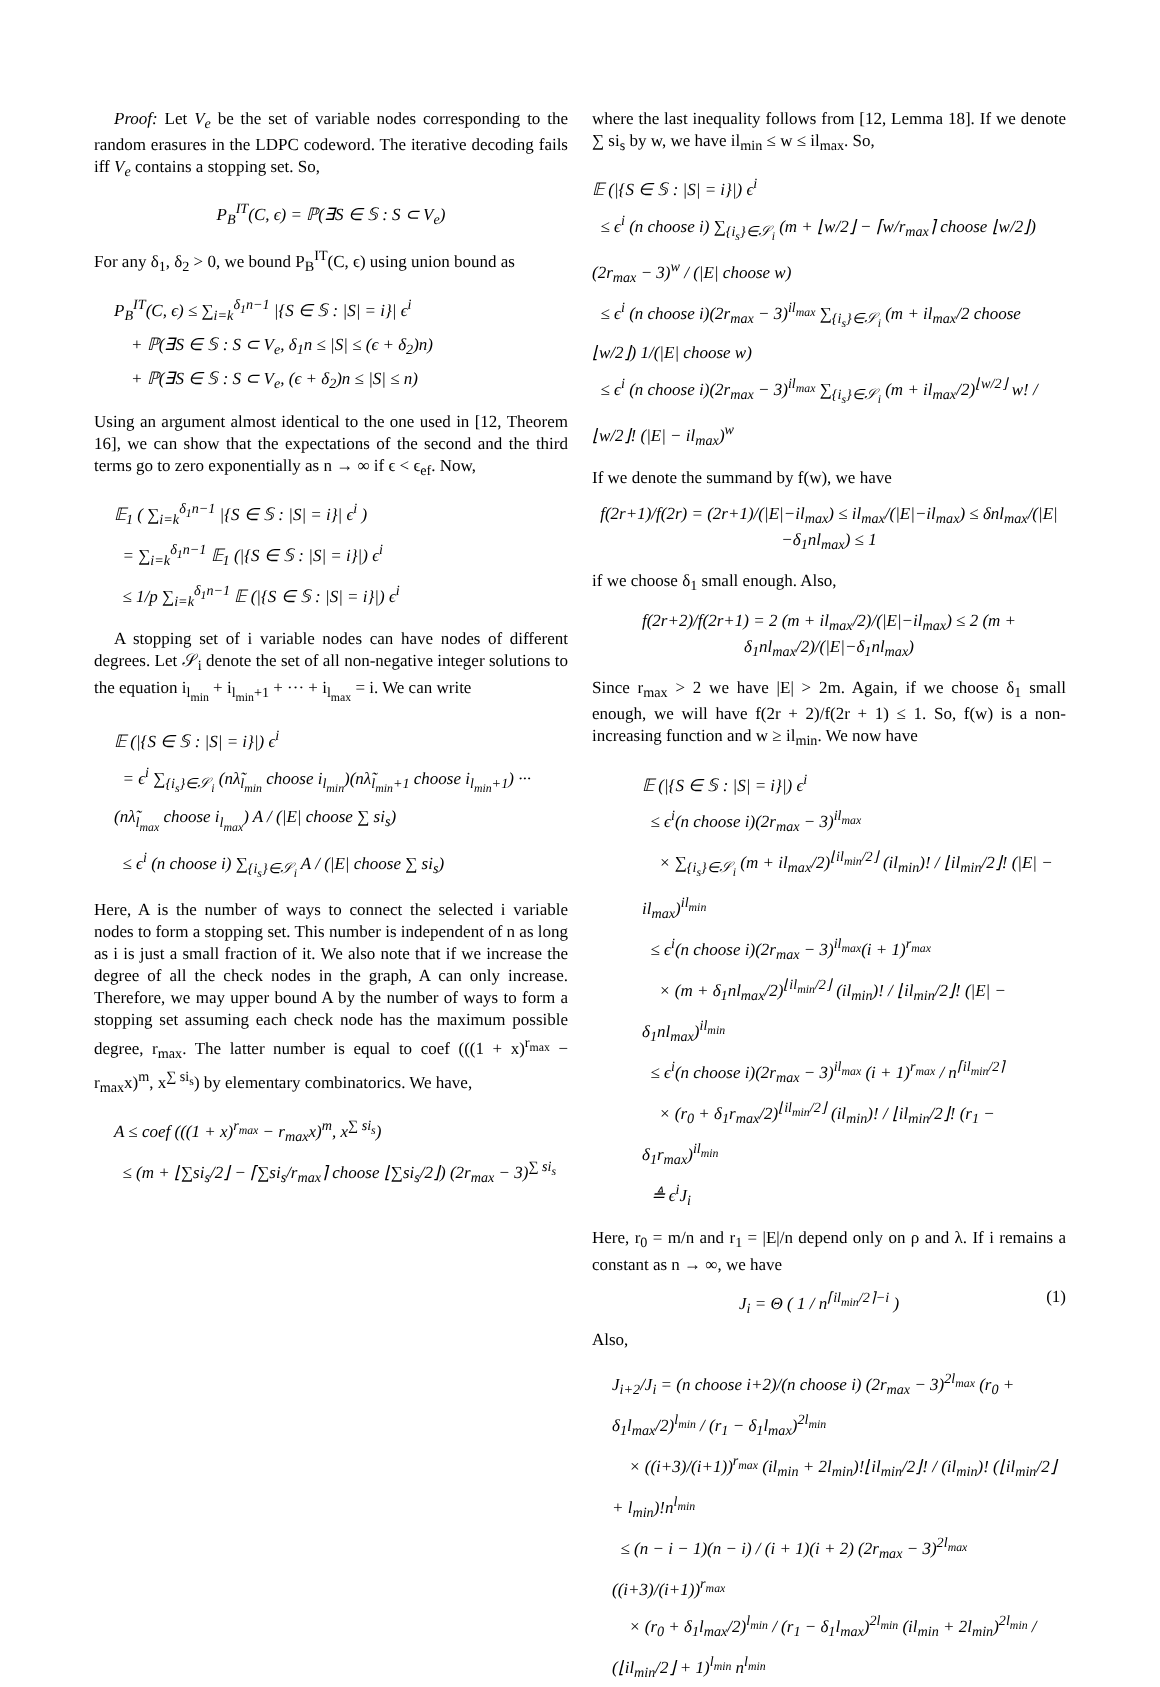Proof: Let V<sub>e</sub> be the set of variable nodes corresponding to the random erasures in the LDPC codeword. The iterative decoding fails iff V<sub>e</sub> contains a stopping set. So,
P<sub>B</sub><sup>IT</sup>(C, ϵ) = ℙ(∃S ∈ 𝕊 : S ⊂ V<sub>e</sub>)
For any δ<sub>1</sub>, δ<sub>2</sub> > 0, we bound P<sub>B</sub><sup>IT</sup>(C, ϵ) using union bound as
P<sub>B</sub><sup>IT</sup>(C, ϵ) ≤ ∑<sub>i=k</sub><sup>δ<sub>1</sub>n−1</sup> |{S ∈ 𝕊 : |S| = i}| ϵ<sup>i</sup>
+ ℙ(∃S ∈ 𝕊 : S ⊂ V<sub>e</sub>, δ<sub>1</sub>n ≤ |S| ≤ (ϵ + δ<sub>2</sub>)n)
+ ℙ(∃S ∈ 𝕊 : S ⊂ V<sub>e</sub>, (ϵ + δ<sub>2</sub>)n ≤ |S| ≤ n)
Using an argument almost identical to the one used in [12, Theorem 16], we can show that the expectations of the second and the third terms go to zero exponentially as n → ∞ if ϵ < ϵ<sub>ef</sub>. Now,
𝔼<sub>1</sub> ( ∑<sub>i=k</sub><sup>δ<sub>1</sub>n−1</sup> |{S ∈ 𝕊 : |S| = i}| ϵ<sup>i</sup> )
= ∑<sub>i=k</sub><sup>δ<sub>1</sub>n−1</sup> 𝔼<sub>1</sub> (|{S ∈ 𝕊 : |S| = i}|) ϵ<sup>i</sup>
≤ 1/p ∑<sub>i=k</sub><sup>δ<sub>1</sub>n−1</sup> 𝔼 (|{S ∈ 𝕊 : |S| = i}|) ϵ<sup>i</sup>
A stopping set of i variable nodes can have nodes of different degrees. Let 𝒮<sub>i</sub> denote the set of all non-negative integer solutions to the equation i<sub>l<sub>min</sub></sub> + i<sub>l<sub>min</sub>+1</sub> + ··· + i<sub>l<sub>max</sub></sub> = i. We can write
𝔼 (|{S ∈ 𝕊 : |S| = i}|) ϵ<sup>i</sup>
= ϵ<sup>i</sup> ∑<sub>{i<sub>s</sub>}∈𝒮<sub>i</sub></sub> (nλ̃<sub>l<sub>min</sub></sub> choose i<sub>l<sub>min</sub></sub>)(nλ̃<sub>l<sub>min</sub>+1</sub> choose i<sub>l<sub>min</sub>+1</sub>) ··· (nλ̃<sub>l<sub>max</sub></sub> choose i<sub>l<sub>max</sub></sub>) A / (|E| choose ∑ si<sub>s</sub>)
≤ ϵ<sup>i</sup> (n choose i) ∑<sub>{i<sub>s</sub>}∈𝒮<sub>i</sub></sub> A / (|E| choose ∑ si<sub>s</sub>)
Here, A is the number of ways to connect the selected i variable nodes to form a stopping set. This number is independent of n as long as i is just a small fraction of it. We also note that if we increase the degree of all the check nodes in the graph, A can only increase. Therefore, we may upper bound A by the number of ways to form a stopping set assuming each check node has the maximum possible degree, r<sub>max</sub>. The latter number is equal to coef (((1 + x)<sup>r<sub>max</sub></sup> − r<sub>max</sub>x)<sup>m</sup>, x<sup>∑ si<sub>s</sub></sup>) by elementary combinatorics. We have,
A ≤ coef (((1 + x)<sup>r<sub>max</sub></sup> − r<sub>max</sub>x)<sup>m</sup>, x<sup>∑ si<sub>s</sub></sup>)
≤ (m + ⌊∑si<sub>s</sub>/2⌋ − ⌈∑si<sub>s</sub>/r<sub>max</sub>⌉ choose ⌊∑si<sub>s</sub>/2⌋) (2r<sub>max</sub> − 3)<sup>∑ si<sub>s</sub></sup>
where the last inequality follows from [12, Lemma 18]. If we denote ∑ si<sub>s</sub> by w, we have il<sub>min</sub> ≤ w ≤ il<sub>max</sub>. So,
𝔼 (|{S ∈ 𝕊 : |S| = i}|) ϵ<sup>i</sup>
≤ ϵ<sup>i</sup> (n choose i) ∑<sub>{i<sub>s</sub>}∈𝒮<sub>i</sub></sub> (m + ⌊w/2⌋ − ⌈w/r<sub>max</sub>⌉ choose ⌊w/2⌋) (2r<sub>max</sub> − 3)<sup>w</sup> / (|E| choose w)
≤ ϵ<sup>i</sup> (n choose i)(2r<sub>max</sub> − 3)<sup>il<sub>max</sub></sup> ∑<sub>{i<sub>s</sub>}∈𝒮<sub>i</sub></sub> (m + il<sub>max</sub>/2 choose ⌊w/2⌋) 1/(|E| choose w)
≤ ϵ<sup>i</sup> (n choose i)(2r<sub>max</sub> − 3)<sup>il<sub>max</sub></sup> ∑<sub>{i<sub>s</sub>}∈𝒮<sub>i</sub></sub> (m + il<sub>max</sub>/2)<sup>⌊w/2⌋</sup> w! / ⌊w/2⌋! (|E| − il<sub>max</sub>)<sup>w</sup>
If we denote the summand by f(w), we have
f(2r+1)/f(2r) = (2r+1)/(|E|−il<sub>max</sub>) ≤ il<sub>max</sub>/(|E|−il<sub>max</sub>) ≤ δnl<sub>max</sub>/(|E|−δ<sub>1</sub>nl<sub>max</sub>) ≤ 1
if we choose δ<sub>1</sub> small enough. Also,
f(2r+2)/f(2r+1) = 2 (m + il<sub>max</sub>/2)/(|E|−il<sub>max</sub>) ≤ 2 (m + δ<sub>1</sub>nl<sub>max</sub>/2)/(|E|−δ<sub>1</sub>nl<sub>max</sub>)
Since r<sub>max</sub> > 2 we have |E| > 2m. Again, if we choose δ<sub>1</sub> small enough, we will have f(2r + 2)/f(2r + 1) ≤ 1. So, f(w) is a non-increasing function and w ≥ il<sub>min</sub>. We now have
𝔼 (|{S ∈ 𝕊 : |S| = i}|) ϵ<sup>i</sup>
≤ ϵ<sup>i</sup>(n choose i)(2r<sub>max</sub> − 3)<sup>il<sub>max</sub></sup>
× ∑<sub>{i<sub>s</sub>}∈𝒮<sub>i</sub></sub> (m + il<sub>max</sub>/2)<sup>⌊il<sub>min</sub>/2⌋</sup> (il<sub>min</sub>)! / ⌊il<sub>min</sub>/2⌋! (|E| − il<sub>max</sub>)<sup>il<sub>min</sub></sup>
≤ ϵ<sup>i</sup>(n choose i)(2r<sub>max</sub> − 3)<sup>il<sub>max</sub></sup>(i + 1)<sup>r<sub>max</sub></sup>
× (m + δ<sub>1</sub>nl<sub>max</sub>/2)<sup>⌊il<sub>min</sub>/2⌋</sup> (il<sub>min</sub>)! / ⌊il<sub>min</sub>/2⌋! (|E| − δ<sub>1</sub>nl<sub>max</sub>)<sup>il<sub>min</sub></sup>
≤ ϵ<sup>i</sup>(n choose i)(2r<sub>max</sub> − 3)<sup>il<sub>max</sub></sup> (i + 1)<sup>r<sub>max</sub></sup> / n<sup>⌈il<sub>min</sub>/2⌉</sup>
× (r<sub>0</sub> + δ<sub>1</sub>r<sub>max</sub>/2)<sup>⌊il<sub>min</sub>/2⌋</sup> (il<sub>min</sub>)! / ⌊il<sub>min</sub>/2⌋! (r<sub>1</sub> − δ<sub>1</sub>r<sub>max</sub>)<sup>il<sub>min</sub></sup>
≜ ϵ<sup>i</sup>J<sub>i</sub>
Here, r<sub>0</sub> = m/n and r<sub>1</sub> = |E|/n depend only on ρ and λ. If i remains a constant as n → ∞, we have
J<sub>i</sub> = Θ ( 1 / n<sup>⌈il<sub>min</sub>/2⌉−i</sup> ) (1)
Also,
J<sub>i+2</sub>/J<sub>i</sub> = (n choose i+2)/(n choose i) (2r<sub>max</sub> − 3)<sup>2l<sub>max</sub></sup> (r<sub>0</sub> + δ<sub>1</sub>l<sub>max</sub>/2)<sup>l<sub>min</sub></sup> / (r<sub>1</sub> − δ<sub>1</sub>l<sub>max</sub>)<sup>2l<sub>min</sub></sup>
× ((i+3)/(i+1))<sup>r<sub>max</sub></sup> (il<sub>min</sub> + 2l<sub>min</sub>)!⌊il<sub>min</sub>/2⌋! / (il<sub>min</sub>)! (⌊il<sub>min</sub>/2⌋ + l<sub>min</sub>)!n<sup>l<sub>min</sub></sup>
≤ (n − i − 1)(n − i) / (i + 1)(i + 2) (2r<sub>max</sub> − 3)<sup>2l<sub>max</sub></sup> ((i+3)/(i+1))<sup>r<sub>max</sub></sup>
× (r<sub>0</sub> + δ<sub>1</sub>l<sub>max</sub>/2)<sup>l<sub>min</sub></sup> / (r<sub>1</sub> − δ<sub>1</sub>l<sub>max</sub>)<sup>2l<sub>min</sub></sup> (il<sub>min</sub> + 2l<sub>min</sub>)<sup>2l<sub>min</sub></sup> / (⌊il<sub>min</sub>/2⌋ + 1)<sup>l<sub>min</sub></sup> n<sup>l<sub>min</sub></sup>